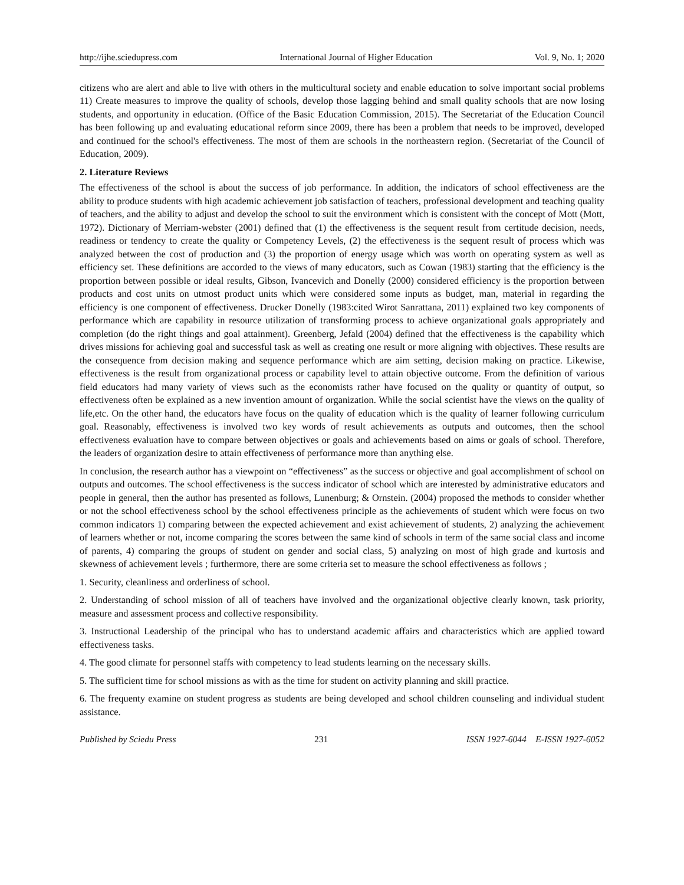http://ijhe.sciedupress.com International Journal of Higher Education Vol. 9, No. 1; 2020
citizens who are alert and able to live with others in the multicultural society and enable education to solve important social problems 11) Create measures to improve the quality of schools, develop those lagging behind and small quality schools that are now losing students, and opportunity in education. (Office of the Basic Education Commission, 2015). The Secretariat of the Education Council has been following up and evaluating educational reform since 2009, there has been a problem that needs to be improved, developed and continued for the school's effectiveness. The most of them are schools in the northeastern region. (Secretariat of the Council of Education, 2009).
2. Literature Reviews
The effectiveness of the school is about the success of job performance. In addition, the indicators of school effectiveness are the ability to produce students with high academic achievement job satisfaction of teachers, professional development and teaching quality of teachers, and the ability to adjust and develop the school to suit the environment which is consistent with the concept of Mott (Mott, 1972). Dictionary of Merriam-webster (2001) defined that (1) the effectiveness is the sequent result from certitude decision, needs, readiness or tendency to create the quality or Competency Levels, (2) the effectiveness is the sequent result of process which was analyzed between the cost of production and (3) the proportion of energy usage which was worth on operating system as well as efficiency set. These definitions are accorded to the views of many educators, such as Cowan (1983) starting that the efficiency is the proportion between possible or ideal results, Gibson, Ivancevich and Donelly (2000) considered efficiency is the proportion between products and cost units on utmost product units which were considered some inputs as budget, man, material in regarding the efficiency is one component of effectiveness. Drucker Donelly (1983:cited Wirot Sanrattana, 2011) explained two key components of performance which are capability in resource utilization of transforming process to achieve organizational goals appropriately and completion (do the right things and goal attainment). Greenberg, Jefald (2004) defined that the effectiveness is the capability which drives missions for achieving goal and successful task as well as creating one result or more aligning with objectives. These results are the consequence from decision making and sequence performance which are aim setting, decision making on practice. Likewise, effectiveness is the result from organizational process or capability level to attain objective outcome. From the definition of various field educators had many variety of views such as the economists rather have focused on the quality or quantity of output, so effectiveness often be explained as a new invention amount of organization. While the social scientist have the views on the quality of life,etc. On the other hand, the educators have focus on the quality of education which is the quality of learner following curriculum goal. Reasonably, effectiveness is involved two key words of result achievements as outputs and outcomes, then the school effectiveness evaluation have to compare between objectives or goals and achievements based on aims or goals of school. Therefore, the leaders of organization desire to attain effectiveness of performance more than anything else.
In conclusion, the research author has a viewpoint on “effectiveness” as the success or objective and goal accomplishment of school on outputs and outcomes. The school effectiveness is the success indicator of school which are interested by administrative educators and people in general, then the author has presented as follows, Lunenburg; & Ornstein. (2004) proposed the methods to consider whether or not the school effectiveness school by the school effectiveness principle as the achievements of student which were focus on two common indicators 1) comparing between the expected achievement and exist achievement of students, 2) analyzing the achievement of learners whether or not, income comparing the scores between the same kind of schools in term of the same social class and income of parents, 4) comparing the groups of student on gender and social class, 5) analyzing on most of high grade and kurtosis and skewness of achievement levels ; furthermore, there are some criteria set to measure the school effectiveness as follows ;
1. Security, cleanliness and orderliness of school.
2. Understanding of school mission of all of teachers have involved and the organizational objective clearly known, task priority, measure and assessment process and collective responsibility.
3. Instructional Leadership of the principal who has to understand academic affairs and characteristics which are applied toward effectiveness tasks.
4. The good climate for personnel staffs with competency to lead students learning on the necessary skills.
5. The sufficient time for school missions as with as the time for student on activity planning and skill practice.
6. The frequenty examine on student progress as students are being developed and school children counseling and individual student assistance.
Published by Sciedu Press 231 ISSN 1927-6044 E-ISSN 1927-6052